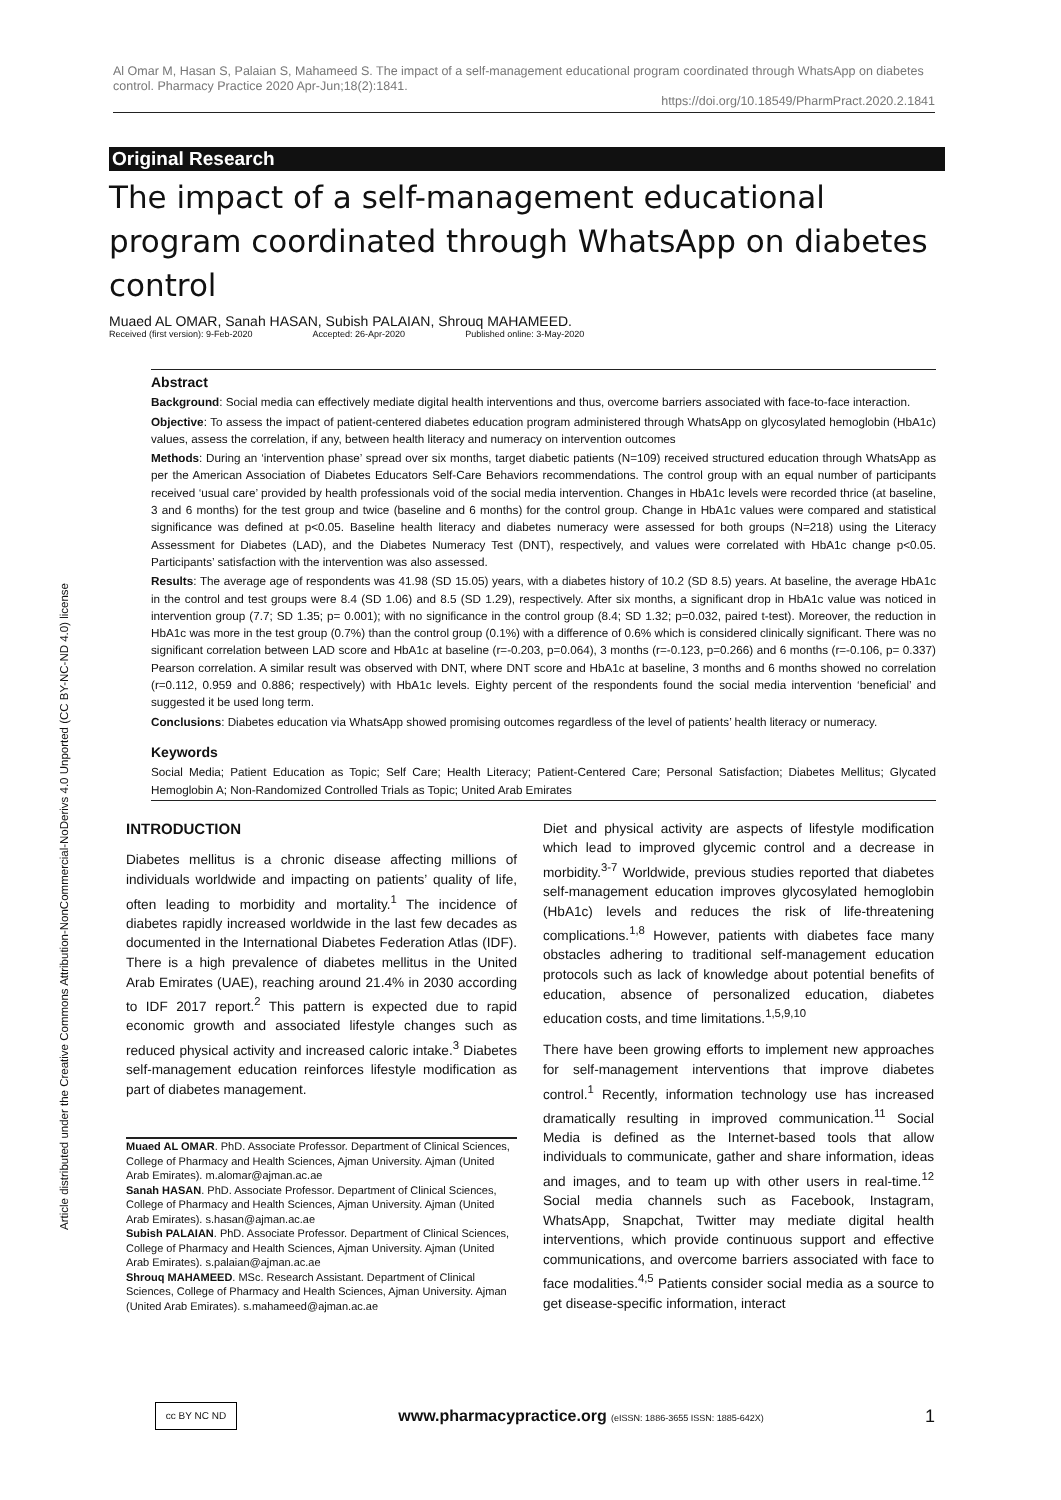Al Omar M, Hasan S, Palaian S, Mahameed S. The impact of a self-management educational program coordinated through WhatsApp on diabetes control. Pharmacy Practice 2020 Apr-Jun;18(2):1841.
https://doi.org/10.18549/PharmPract.2020.2.1841
Article distributed under the Creative Commons Attribution-NonCommercial-NoDerivs 4.0 Unported (CC BY-NC-ND 4.0) license
Original Research
The impact of a self-management educational program coordinated through WhatsApp on diabetes control
Muaed AL OMAR, Sanah HASAN, Subish PALAIAN, Shrouq MAHAMEED.
Received (first version): 9-Feb-2020 Accepted: 26-Apr-2020 Published online: 3-May-2020
Abstract
Background: Social media can effectively mediate digital health interventions and thus, overcome barriers associated with face-to-face interaction.
Objective: To assess the impact of patient-centered diabetes education program administered through WhatsApp on glycosylated hemoglobin (HbA1c) values, assess the correlation, if any, between health literacy and numeracy on intervention outcomes
Methods: During an ‘intervention phase’ spread over six months, target diabetic patients (N=109) received structured education through WhatsApp as per the American Association of Diabetes Educators Self-Care Behaviors recommendations. The control group with an equal number of participants received ‘usual care’ provided by health professionals void of the social media intervention. Changes in HbA1c levels were recorded thrice (at baseline, 3 and 6 months) for the test group and twice (baseline and 6 months) for the control group. Change in HbA1c values were compared and statistical significance was defined at p<0.05. Baseline health literacy and diabetes numeracy were assessed for both groups (N=218) using the Literacy Assessment for Diabetes (LAD), and the Diabetes Numeracy Test (DNT), respectively, and values were correlated with HbA1c change p<0.05. Participants’ satisfaction with the intervention was also assessed.
Results: The average age of respondents was 41.98 (SD 15.05) years, with a diabetes history of 10.2 (SD 8.5) years. At baseline, the average HbA1c in the control and test groups were 8.4 (SD 1.06) and 8.5 (SD 1.29), respectively. After six months, a significant drop in HbA1c value was noticed in intervention group (7.7; SD 1.35; p= 0.001); with no significance in the control group (8.4; SD 1.32; p=0.032, paired t-test). Moreover, the reduction in HbA1c was more in the test group (0.7%) than the control group (0.1%) with a difference of 0.6% which is considered clinically significant. There was no significant correlation between LAD score and HbA1c at baseline (r=-0.203, p=0.064), 3 months (r=-0.123, p=0.266) and 6 months (r=-0.106, p= 0.337) Pearson correlation. A similar result was observed with DNT, where DNT score and HbA1c at baseline, 3 months and 6 months showed no correlation (r=0.112, 0.959 and 0.886; respectively) with HbA1c levels. Eighty percent of the respondents found the social media intervention ‘beneficial’ and suggested it be used long term.
Conclusions: Diabetes education via WhatsApp showed promising outcomes regardless of the level of patients’ health literacy or numeracy.
Keywords
Social Media; Patient Education as Topic; Self Care; Health Literacy; Patient-Centered Care; Personal Satisfaction; Diabetes Mellitus; Glycated Hemoglobin A; Non-Randomized Controlled Trials as Topic; United Arab Emirates
INTRODUCTION
Diabetes mellitus is a chronic disease affecting millions of individuals worldwide and impacting on patients’ quality of life, often leading to morbidity and mortality.<sup>1</sup> The incidence of diabetes rapidly increased worldwide in the last few decades as documented in the International Diabetes Federation Atlas (IDF). There is a high prevalence of diabetes mellitus in the United Arab Emirates (UAE), reaching around 21.4% in 2030 according to IDF 2017 report.<sup>2</sup> This pattern is expected due to rapid economic growth and associated lifestyle changes such as reduced physical activity and increased caloric intake.<sup>3</sup> Diabetes self-management education reinforces lifestyle modification as part of diabetes management.
Muaed AL OMAR. PhD. Associate Professor. Department of Clinical Sciences, College of Pharmacy and Health Sciences, Ajman University. Ajman (United Arab Emirates). m.alomar@ajman.ac.ae
Sanah HASAN. PhD. Associate Professor. Department of Clinical Sciences, College of Pharmacy and Health Sciences, Ajman University. Ajman (United Arab Emirates). s.hasan@ajman.ac.ae
Subish PALAIAN. PhD. Associate Professor. Department of Clinical Sciences, College of Pharmacy and Health Sciences, Ajman University. Ajman (United Arab Emirates). s.palaian@ajman.ac.ae
Shrouq MAHAMEED. MSc. Research Assistant. Department of Clinical Sciences, College of Pharmacy and Health Sciences, Ajman University. Ajman (United Arab Emirates). s.mahameed@ajman.ac.ae
Diet and physical activity are aspects of lifestyle modification which lead to improved glycemic control and a decrease in morbidity.<sup>3-7</sup> Worldwide, previous studies reported that diabetes self-management education improves glycosylated hemoglobin (HbA1c) levels and reduces the risk of life-threatening complications.<sup>1,8</sup> However, patients with diabetes face many obstacles adhering to traditional self-management education protocols such as lack of knowledge about potential benefits of education, absence of personalized education, diabetes education costs, and time limitations.<sup>1,5,9,10</sup>
There have been growing efforts to implement new approaches for self-management interventions that improve diabetes control.<sup>1</sup> Recently, information technology use has increased dramatically resulting in improved communication.<sup>11</sup> Social Media is defined as the Internet-based tools that allow individuals to communicate, gather and share information, ideas and images, and to team up with other users in real-time.<sup>12</sup> Social media channels such as Facebook, Instagram, WhatsApp, Snapchat, Twitter may mediate digital health interventions, which provide continuous support and effective communications, and overcome barriers associated with face to face modalities.<sup>4,5</sup> Patients consider social media as a source to get disease-specific information, interact
cc BY NC ND
www.pharmacypractice.org (eISSN: 1886-3655 ISSN: 1885-642X)
1